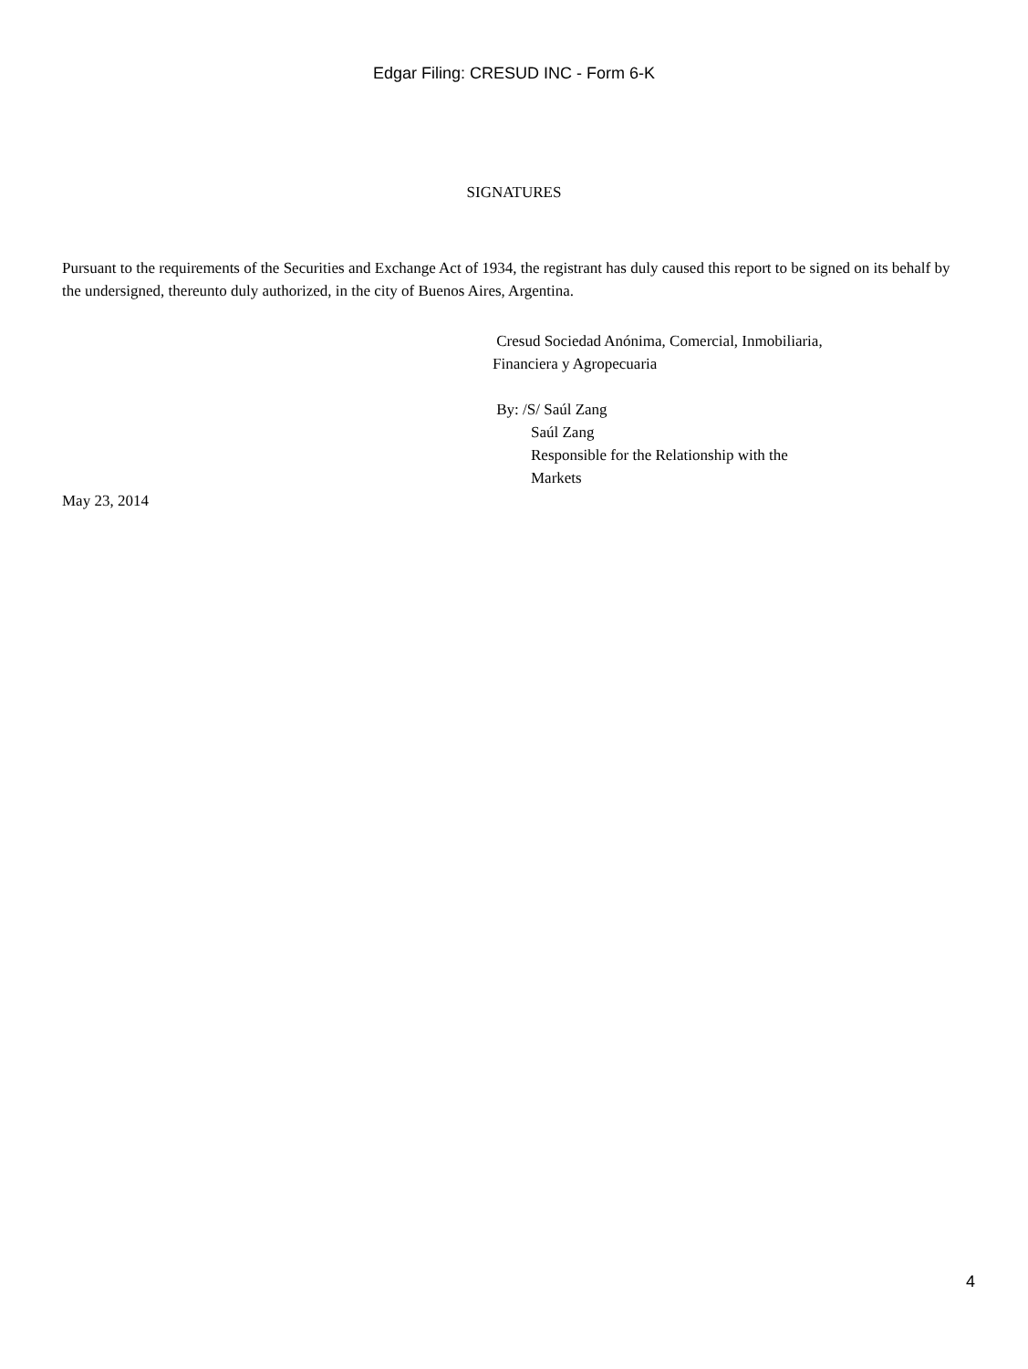Edgar Filing: CRESUD INC - Form 6-K
SIGNATURES
Pursuant to the requirements of the Securities and Exchange Act of 1934, the registrant has duly caused this report to be signed on its behalf by the undersigned, thereunto duly authorized, in the city of Buenos Aires, Argentina.
Cresud Sociedad Anónima, Comercial, Inmobiliaria,
Financiera y Agropecuaria
By: /S/ Saúl Zang
Saúl Zang
Responsible for the Relationship with the
Markets
May 23, 2014
4